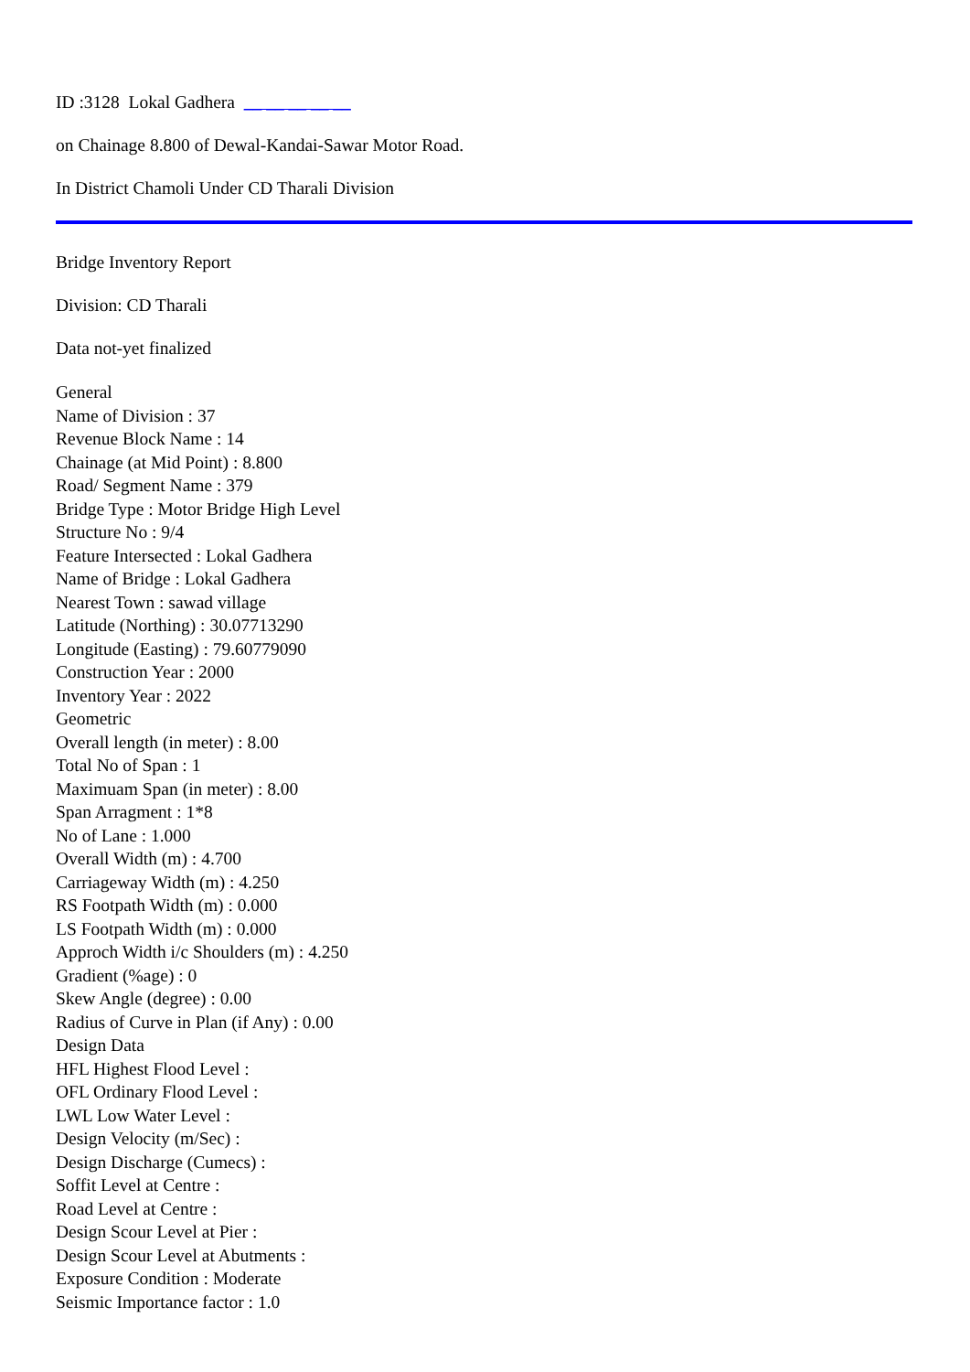ID :3128 Lokal Gadhera __ __ __ __ __
on Chainage 8.800 of Dewal-Kandai-Sawar Motor Road.
In District Chamoli Under CD Tharali Division
Bridge Inventory Report
Division: CD Tharali
Data not-yet finalized
General
Name of Division : 37
Revenue Block Name : 14
Chainage (at Mid Point) : 8.800
Road/ Segment Name : 379
Bridge Type : Motor Bridge High Level
Structure No : 9/4
Feature Intersected : Lokal Gadhera
Name of Bridge : Lokal Gadhera
Nearest Town : sawad village
Latitude (Northing) : 30.07713290
Longitude (Easting) : 79.60779090
Construction Year : 2000
Inventory Year : 2022
Geometric
Overall length (in meter) : 8.00
Total No of Span : 1
Maximuam Span (in meter) : 8.00
Span Arragment : 1*8
No of Lane : 1.000
Overall Width (m) : 4.700
Carriageway Width (m) : 4.250
RS Footpath Width (m) : 0.000
LS Footpath Width (m) : 0.000
Approch Width i/c Shoulders (m) : 4.250
Gradient (%age) : 0
Skew Angle (degree) : 0.00
Radius of Curve in Plan (if Any) : 0.00
Design Data
HFL Highest Flood Level :
OFL Ordinary Flood Level :
LWL Low Water Level :
Design Velocity (m/Sec) :
Design Discharge (Cumecs) :
Soffit Level at Centre :
Road Level at Centre :
Design Scour Level at Pier :
Design Scour Level at Abutments :
Exposure Condition : Moderate
Seismic Importance factor : 1.0